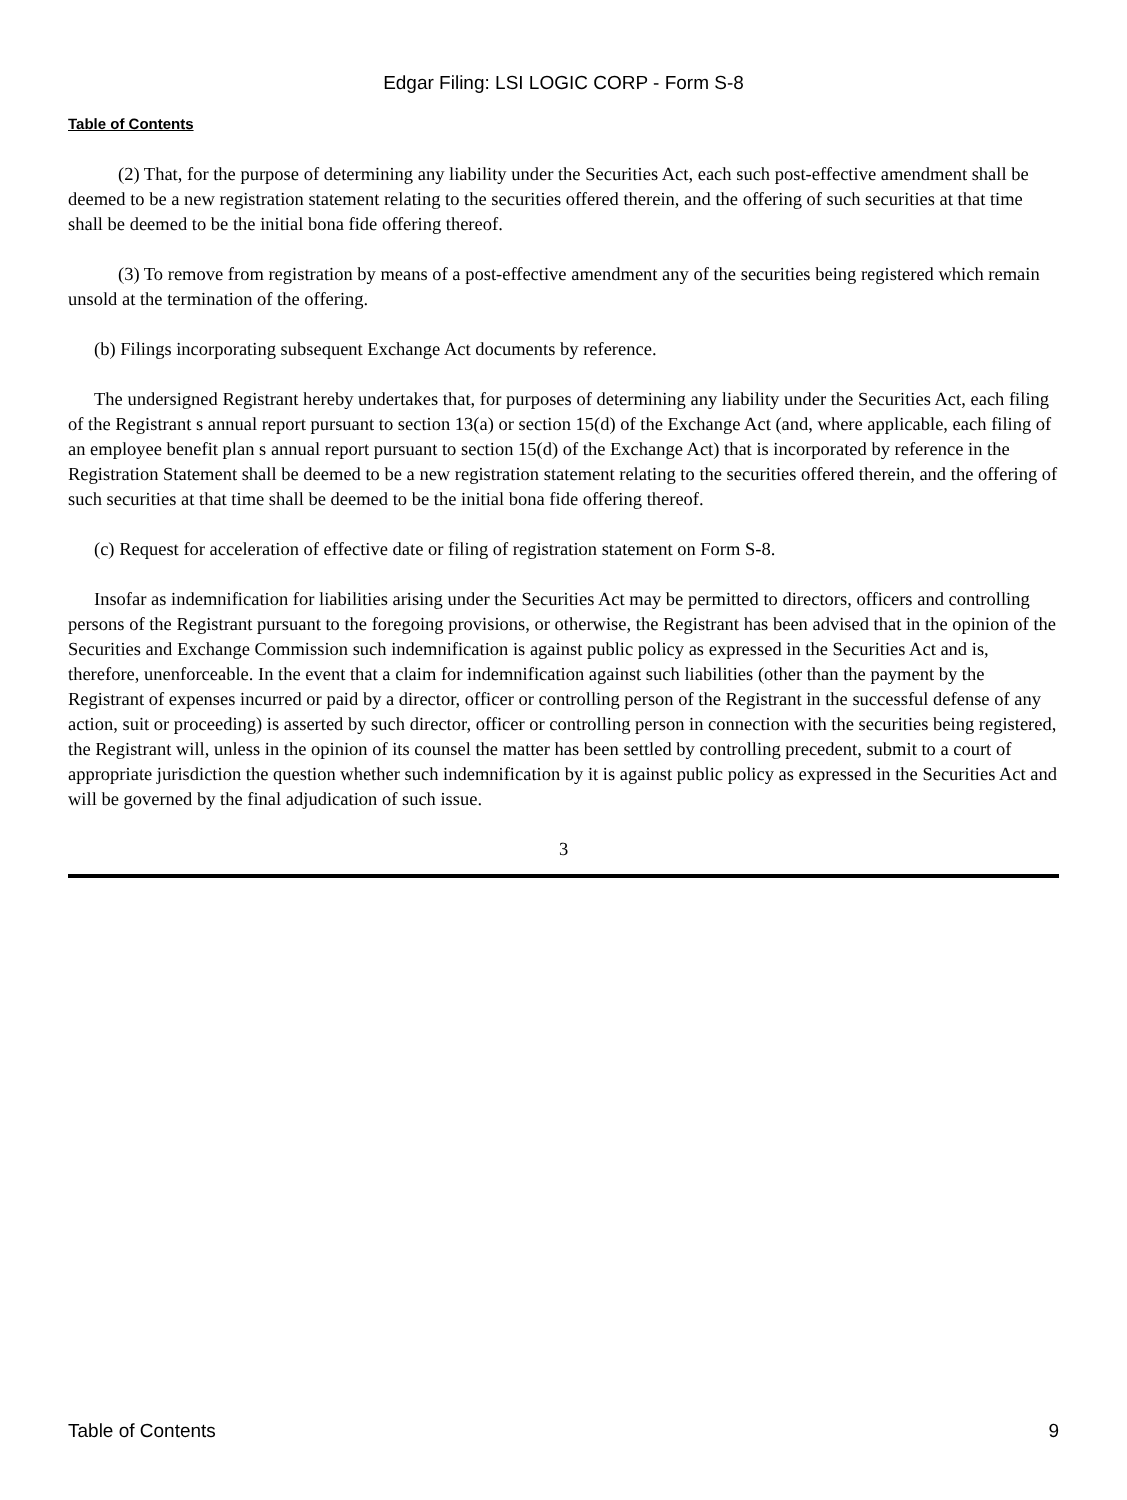Edgar Filing: LSI LOGIC CORP - Form S-8
Table of Contents
(2) That, for the purpose of determining any liability under the Securities Act, each such post-effective amendment shall be deemed to be a new registration statement relating to the securities offered therein, and the offering of such securities at that time shall be deemed to be the initial bona fide offering thereof.
(3) To remove from registration by means of a post-effective amendment any of the securities being registered which remain unsold at the termination of the offering.
(b) Filings incorporating subsequent Exchange Act documents by reference.
The undersigned Registrant hereby undertakes that, for purposes of determining any liability under the Securities Act, each filing of the Registrant s annual report pursuant to section 13(a) or section 15(d) of the Exchange Act (and, where applicable, each filing of an employee benefit plan s annual report pursuant to section 15(d) of the Exchange Act) that is incorporated by reference in the Registration Statement shall be deemed to be a new registration statement relating to the securities offered therein, and the offering of such securities at that time shall be deemed to be the initial bona fide offering thereof.
(c) Request for acceleration of effective date or filing of registration statement on Form S-8.
Insofar as indemnification for liabilities arising under the Securities Act may be permitted to directors, officers and controlling persons of the Registrant pursuant to the foregoing provisions, or otherwise, the Registrant has been advised that in the opinion of the Securities and Exchange Commission such indemnification is against public policy as expressed in the Securities Act and is, therefore, unenforceable. In the event that a claim for indemnification against such liabilities (other than the payment by the Registrant of expenses incurred or paid by a director, officer or controlling person of the Registrant in the successful defense of any action, suit or proceeding) is asserted by such director, officer or controlling person in connection with the securities being registered, the Registrant will, unless in the opinion of its counsel the matter has been settled by controlling precedent, submit to a court of appropriate jurisdiction the question whether such indemnification by it is against public policy as expressed in the Securities Act and will be governed by the final adjudication of such issue.
3
Table of Contents 9